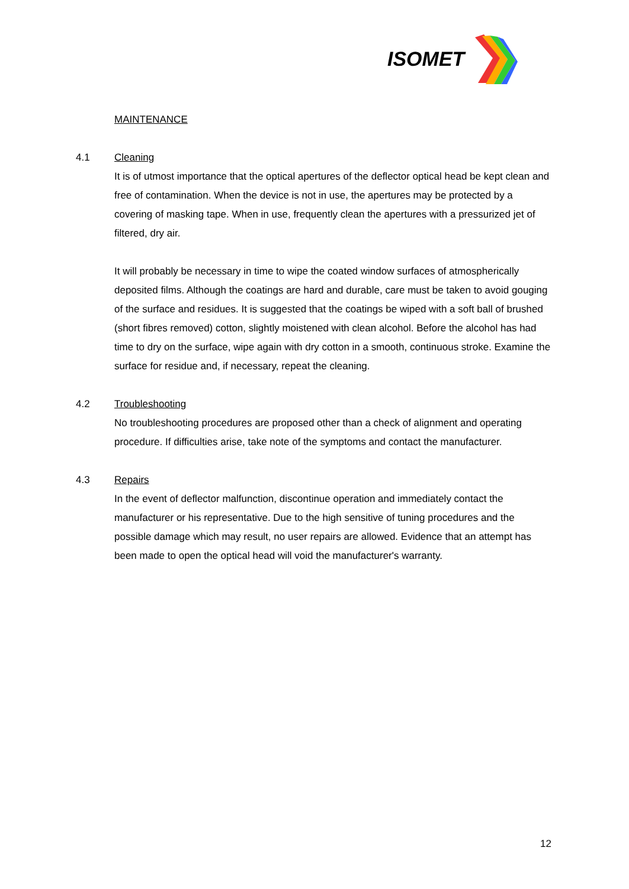ISOMET
MAINTENANCE
4.1 Cleaning
It is of utmost importance that the optical apertures of the deflector optical head be kept clean and free of contamination. When the device is not in use, the apertures may be protected by a covering of masking tape. When in use, frequently clean the apertures with a pressurized jet of filtered, dry air.
It will probably be necessary in time to wipe the coated window surfaces of atmospherically deposited films. Although the coatings are hard and durable, care must be taken to avoid gouging of the surface and residues. It is suggested that the coatings be wiped with a soft ball of brushed (short fibres removed) cotton, slightly moistened with clean alcohol. Before the alcohol has had time to dry on the surface, wipe again with dry cotton in a smooth, continuous stroke. Examine the surface for residue and, if necessary, repeat the cleaning.
4.2 Troubleshooting
No troubleshooting procedures are proposed other than a check of alignment and operating procedure. If difficulties arise, take note of the symptoms and contact the manufacturer.
4.3 Repairs
In the event of deflector malfunction, discontinue operation and immediately contact the manufacturer or his representative. Due to the high sensitive of tuning procedures and the possible damage which may result, no user repairs are allowed. Evidence that an attempt has been made to open the optical head will void the manufacturer's warranty.
12